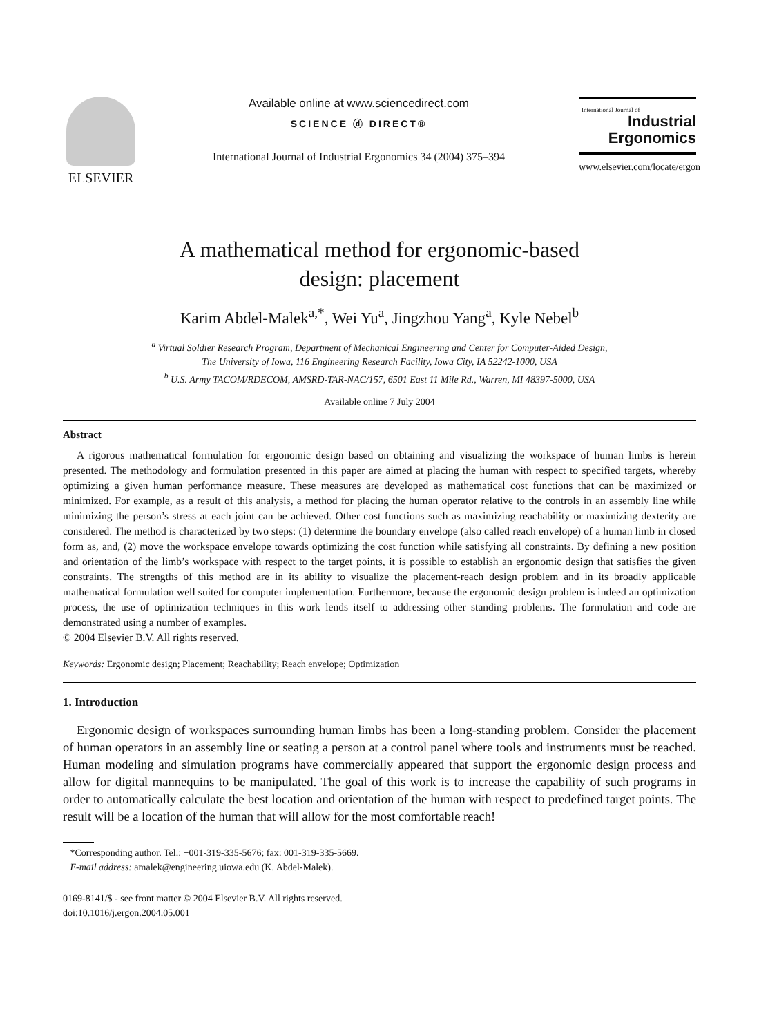ELSEVIER
Available online at www.sciencedirect.com
SCIENCE ⓓ DIRECT®
International Journal of Industrial Ergonomics 34 (2004) 375–394
International Journal of
Industrial
Ergonomics
www.elsevier.com/locate/ergon
A mathematical method for ergonomic-based
design: placement
Karim Abdel-Malek<sup>a,*</sup>, Wei Yu<sup>a</sup>, Jingzhou Yang<sup>a</sup>, Kyle Nebel<sup>b</sup>
<sup>a</sup> Virtual Soldier Research Program, Department of Mechanical Engineering and Center for Computer-Aided Design,
The University of Iowa, 116 Engineering Research Facility, Iowa City, IA 52242-1000, USA
<sup>b</sup> U.S. Army TACOM/RDECOM, AMSRD-TAR-NAC/157, 6501 East 11 Mile Rd., Warren, MI 48397-5000, USA
Available online 7 July 2004
Abstract
A rigorous mathematical formulation for ergonomic design based on obtaining and visualizing the workspace of human limbs is herein presented. The methodology and formulation presented in this paper are aimed at placing the human with respect to specified targets, whereby optimizing a given human performance measure. These measures are developed as mathematical cost functions that can be maximized or minimized. For example, as a result of this analysis, a method for placing the human operator relative to the controls in an assembly line while minimizing the person’s stress at each joint can be achieved. Other cost functions such as maximizing reachability or maximizing dexterity are considered. The method is characterized by two steps: (1) determine the boundary envelope (also called reach envelope) of a human limb in closed form as, and, (2) move the workspace envelope towards optimizing the cost function while satisfying all constraints. By defining a new position and orientation of the limb’s workspace with respect to the target points, it is possible to establish an ergonomic design that satisfies the given constraints. The strengths of this method are in its ability to visualize the placement-reach design problem and in its broadly applicable mathematical formulation well suited for computer implementation. Furthermore, because the ergonomic design problem is indeed an optimization process, the use of optimization techniques in this work lends itself to addressing other standing problems. The formulation and code are demonstrated using a number of examples.
© 2004 Elsevier B.V. All rights reserved.
Keywords: Ergonomic design; Placement; Reachability; Reach envelope; Optimization
1. Introduction
Ergonomic design of workspaces surrounding human limbs has been a long-standing problem. Consider the placement of human operators in an assembly line or seating a person at a control panel where tools and instruments must be reached. Human modeling and simulation programs have commercially appeared that support the ergonomic design process and allow for digital mannequins to be manipulated. The goal of this work is to increase the capability of such programs in order to automatically calculate the best location and orientation of the human with respect to predefined target points. The result will be a location of the human that will allow for the most comfortable reach!
*Corresponding author. Tel.: +001-319-335-5676; fax: 001-319-335-5669.
E-mail address: amalek@engineering.uiowa.edu (K. Abdel-Malek).
0169-8141/$ - see front matter © 2004 Elsevier B.V. All rights reserved.
doi:10.1016/j.ergon.2004.05.001